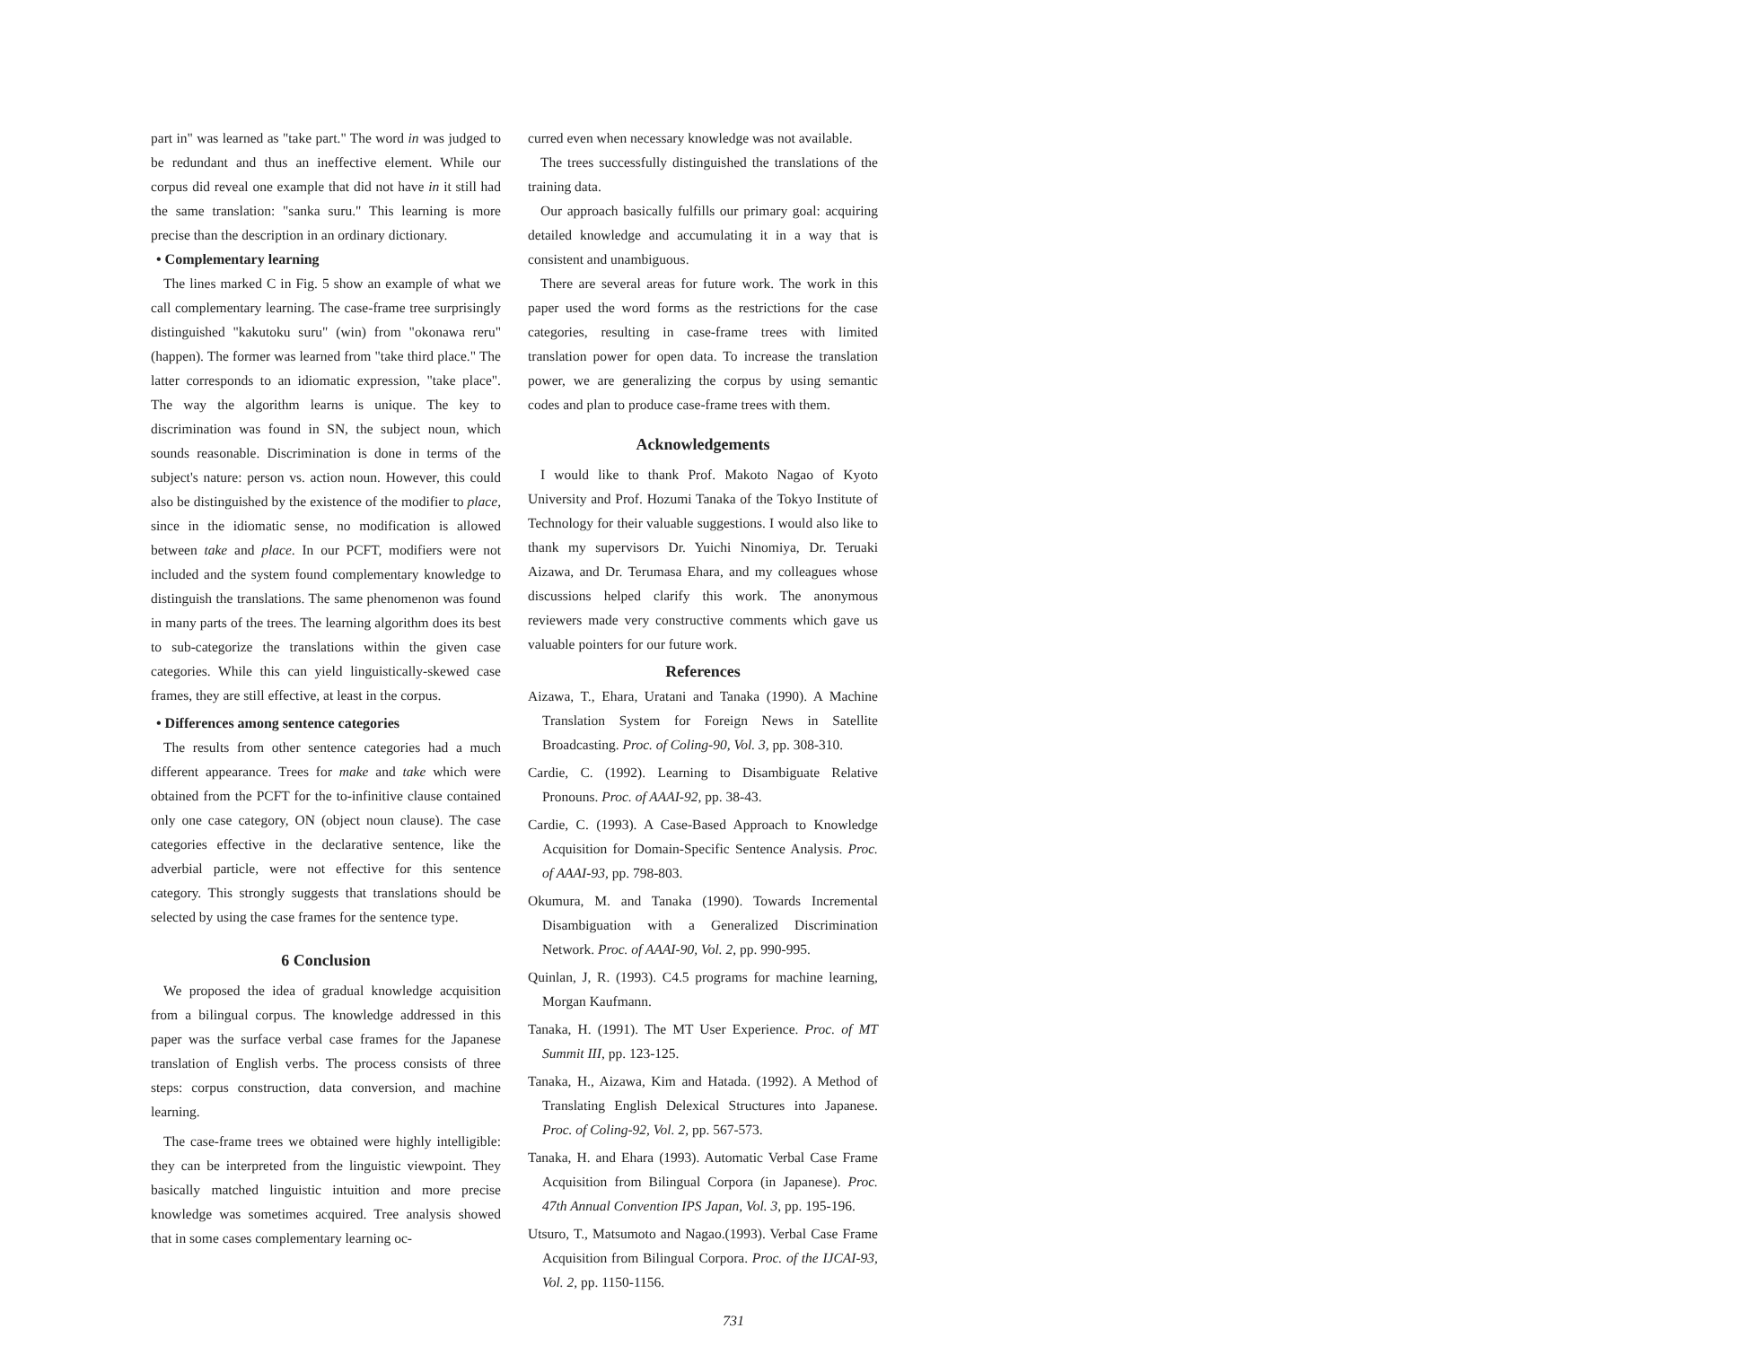part in" was learned as "take part." The word in was judged to be redundant and thus an ineffective element. While our corpus did reveal one example that did not have in it still had the same translation: "sanka suru." This learning is more precise than the description in an ordinary dictionary.
• Complementary learning
The lines marked C in Fig. 5 show an example of what we call complementary learning. The case-frame tree surprisingly distinguished "kakutoku suru" (win) from "okonawa reru" (happen). The former was learned from "take third place." The latter corresponds to an idiomatic expression, "take place". The way the algorithm learns is unique. The key to discrimination was found in SN, the subject noun, which sounds reasonable. Discrimination is done in terms of the subject's nature: person vs. action noun. However, this could also be distinguished by the existence of the modifier to place, since in the idiomatic sense, no modification is allowed between take and place. In our PCFT, modifiers were not included and the system found complementary knowledge to distinguish the translations. The same phenomenon was found in many parts of the trees. The learning algorithm does its best to sub-categorize the translations within the given case categories. While this can yield linguistically-skewed case frames, they are still effective, at least in the corpus.
• Differences among sentence categories
The results from other sentence categories had a much different appearance. Trees for make and take which were obtained from the PCFT for the to-infinitive clause contained only one case category, ON (object noun clause). The case categories effective in the declarative sentence, like the adverbial particle, were not effective for this sentence category. This strongly suggests that translations should be selected by using the case frames for the sentence type.
6 Conclusion
We proposed the idea of gradual knowledge acquisition from a bilingual corpus. The knowledge addressed in this paper was the surface verbal case frames for the Japanese translation of English verbs. The process consists of three steps: corpus construction, data conversion, and machine learning.
The case-frame trees we obtained were highly intelligible: they can be interpreted from the linguistic viewpoint. They basically matched linguistic intuition and more precise knowledge was sometimes acquired. Tree analysis showed that in some cases complementary learning oc-
curred even when necessary knowledge was not available.
The trees successfully distinguished the translations of the training data.
Our approach basically fulfills our primary goal: acquiring detailed knowledge and accumulating it in a way that is consistent and unambiguous.
There are several areas for future work. The work in this paper used the word forms as the restrictions for the case categories, resulting in case-frame trees with limited translation power for open data. To increase the translation power, we are generalizing the corpus by using semantic codes and plan to produce case-frame trees with them.
Acknowledgements
I would like to thank Prof. Makoto Nagao of Kyoto University and Prof. Hozumi Tanaka of the Tokyo Institute of Technology for their valuable suggestions. I would also like to thank my supervisors Dr. Yuichi Ninomiya, Dr. Teruaki Aizawa, and Dr. Terumasa Ehara, and my colleagues whose discussions helped clarify this work. The anonymous reviewers made very constructive comments which gave us valuable pointers for our future work.
References
Aizawa, T., Ehara, Uratani and Tanaka (1990). A Machine Translation System for Foreign News in Satellite Broadcasting. Proc. of Coling-90, Vol. 3, pp. 308-310.
Cardie, C. (1992). Learning to Disambiguate Relative Pronouns. Proc. of AAAI-92, pp. 38-43.
Cardie, C. (1993). A Case-Based Approach to Knowledge Acquisition for Domain-Specific Sentence Analysis. Proc. of AAAI-93, pp. 798-803.
Okumura, M. and Tanaka (1990). Towards Incremental Disambiguation with a Generalized Discrimination Network. Proc. of AAAI-90, Vol. 2, pp. 990-995.
Quinlan, J, R. (1993). C4.5 programs for machine learning, Morgan Kaufmann.
Tanaka, H. (1991). The MT User Experience. Proc. of MT Summit III, pp. 123-125.
Tanaka, H., Aizawa, Kim and Hatada. (1992). A Method of Translating English Delexical Structures into Japanese. Proc. of Coling-92, Vol. 2, pp. 567-573.
Tanaka, H. and Ehara (1993). Automatic Verbal Case Frame Acquisition from Bilingual Corpora (in Japanese). Proc. 47th Annual Convention IPS Japan, Vol. 3, pp. 195-196.
Utsuro, T., Matsumoto and Nagao.(1993). Verbal Case Frame Acquisition from Bilingual Corpora. Proc. of the IJCAI-93, Vol. 2, pp. 1150-1156.
731